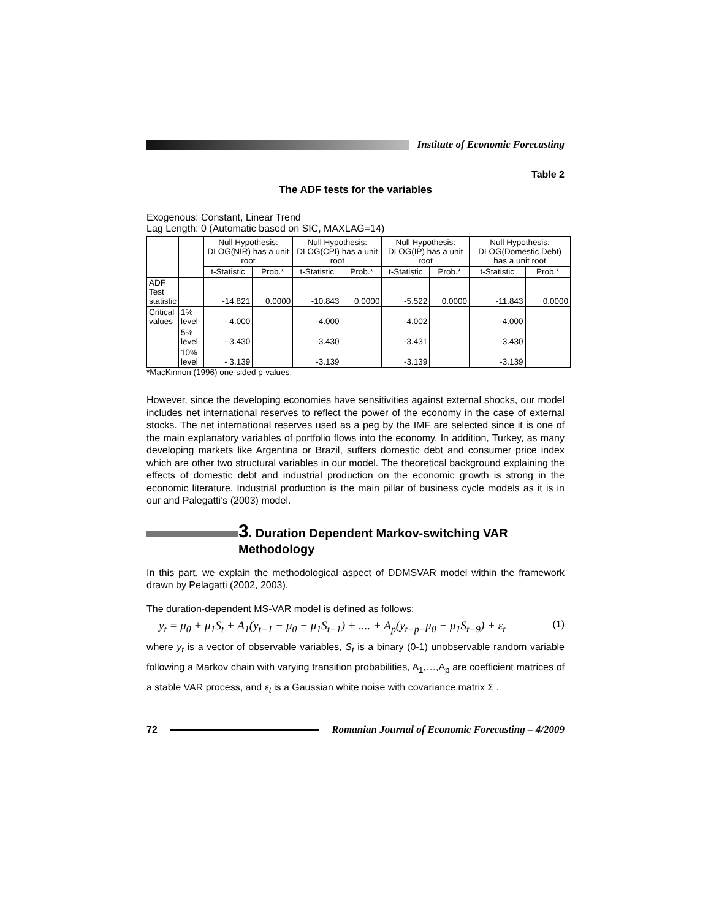Institute of Economic Forecasting
Table 2
The ADF tests for the variables
Exogenous: Constant, Linear Trend
Lag Length: 0 (Automatic based on SIC, MAXLAG=14)
| | | Null Hypothesis: DLOG(NIR) has a unit root | | Null Hypothesis: DLOG(CPI) has a unit root | | Null Hypothesis: DLOG(IP) has a unit root | | Null Hypothesis: DLOG(Domestic Debt) has a unit root | |
| --- | --- | --- | --- | --- | --- | --- | --- | --- | --- |
| | | t-Statistic | Prob.* | t-Statistic | Prob.* | t-Statistic | Prob.* | t-Statistic | Prob.* |
| ADF Test statistic | | -14.821 | 0.0000 | -10.843 | 0.0000 | -5.522 | 0.0000 | -11.843 | 0.0000 |
| Critical values | 1% level | - 4.000 | | -4.000 | | -4.002 | | -4.000 | |
| | 5% level | - 3.430 | | -3.430 | | -3.431 | | -3.430 | |
| | 10% level | - 3.139 | | -3.139 | | -3.139 | | -3.139 | |
*MacKinnon (1996) one-sided p-values.
However, since the developing economies have sensitivities against external shocks, our model includes net international reserves to reflect the power of the economy in the case of external stocks. The net international reserves used as a peg by the IMF are selected since it is one of the main explanatory variables of portfolio flows into the economy. In addition, Turkey, as many developing markets like Argentina or Brazil, suffers domestic debt and consumer price index which are other two structural variables in our model. The theoretical background explaining the effects of domestic debt and industrial production on the economic growth is strong in the economic literature. Industrial production is the main pillar of business cycle models as it is in our and Palegatti’s (2003) model.
3. Duration Dependent Markov-switching VAR
Methodology
In this part, we explain the methodological aspect of DDMSVAR model within the framework drawn by Pelagatti (2002, 2003).
The duration-dependent MS-VAR model is defined as follows:
y<sub>t</sub> = μ<sub>0</sub> + μ<sub>1</sub>S<sub>t</sub> + A<sub>1</sub>(y<sub>t−1</sub> − μ<sub>0</sub> − μ<sub>1</sub>S<sub>t−1</sub>) + .... + A<sub>p</sub>(y<sub>t−p−</sub>μ<sub>0</sub> − μ<sub>1</sub>S<sub>t−9</sub>) + ε<sub>t</sub> (1)
where y<sub>t</sub> is a vector of observable variables, S<sub>t</sub> is a binary (0-1) unobservable random variable following a Markov chain with varying transition probabilities, A<sub>1</sub>,…,A<sub>p</sub> are coefficient matrices of a stable VAR process, and ε<sub>t</sub> is a Gaussian white noise with covariance matrix Σ .
72
Romanian Journal of Economic Forecasting – 4/2009